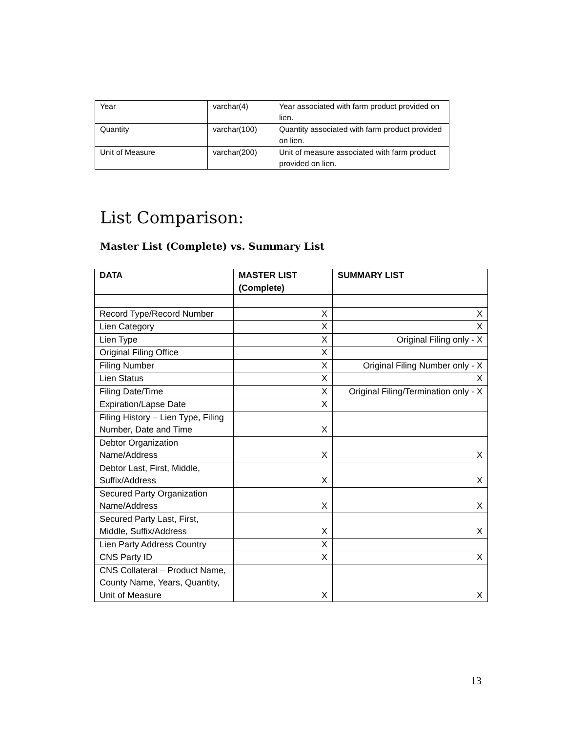| Year | varchar(4) | Year associated with farm product provided on lien. |
| Quantity | varchar(100) | Quantity associated with farm product provided on lien. |
| Unit of Measure | varchar(200) | Unit of measure associated with farm product provided on lien. |
List Comparison:
Master List (Complete) vs. Summary List
| DATA | MASTER LIST (Complete) | SUMMARY LIST |
| --- | --- | --- |
| Record Type/Record Number | X | X |
| Lien Category | X | X |
| Lien Type | X | Original Filing only - X |
| Original Filing Office | X | |
| Filing Number | X | Original Filing Number only - X |
| Lien Status | X | X |
| Filing Date/Time | X | Original Filing/Termination only - X |
| Expiration/Lapse Date | X | |
| Filing History – Lien Type, Filing Number, Date and Time | X | |
| Debtor Organization Name/Address | X | X |
| Debtor Last, First, Middle, Suffix/Address | X | X |
| Secured Party Organization Name/Address | X | X |
| Secured Party Last, First, Middle, Suffix/Address | X | X |
| Lien Party Address Country | X | |
| CNS Party ID | X | X |
| CNS Collateral – Product Name, County Name, Years, Quantity, Unit of Measure | X | X |
13